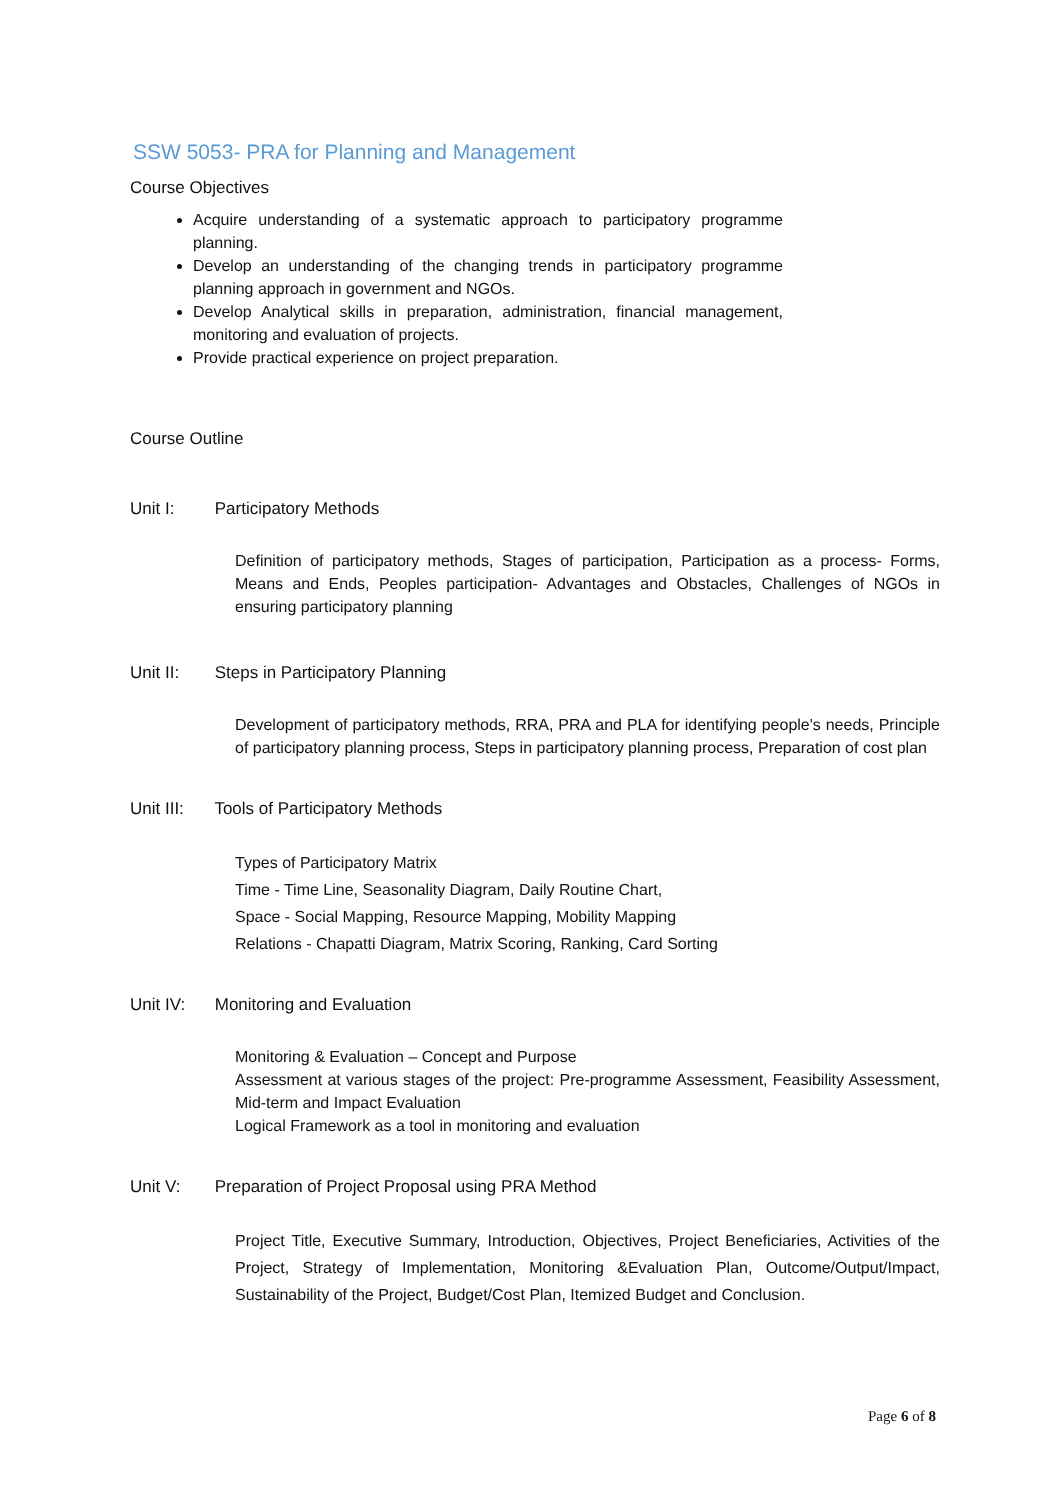SSW 5053- PRA for Planning and Management
Course Objectives
Acquire understanding of a systematic approach to participatory programme planning.
Develop an understanding of the changing trends in participatory programme planning approach in government and NGOs.
Develop Analytical skills in preparation, administration, financial management, monitoring and evaluation of projects.
Provide practical experience on project preparation.
Course Outline
Unit I: Participatory Methods
Definition of participatory methods, Stages of participation, Participation as a process- Forms, Means and Ends, Peoples participation- Advantages and Obstacles, Challenges of NGOs in ensuring participatory planning
Unit II: Steps in Participatory Planning
Development of participatory methods, RRA, PRA and PLA for identifying people's needs, Principle of participatory planning process, Steps in participatory planning process, Preparation of cost plan
Unit III: Tools of Participatory Methods
Types of Participatory Matrix
Time - Time Line, Seasonality Diagram, Daily Routine Chart,
Space - Social Mapping, Resource Mapping, Mobility Mapping
Relations - Chapatti Diagram, Matrix Scoring, Ranking, Card Sorting
Unit IV: Monitoring and Evaluation
Monitoring & Evaluation – Concept and Purpose
Assessment at various stages of the project: Pre-programme Assessment, Feasibility Assessment, Mid-term and Impact Evaluation
Logical Framework as a tool in monitoring and evaluation
Unit V: Preparation of Project Proposal using PRA Method
Project Title, Executive Summary, Introduction, Objectives, Project Beneficiaries, Activities of the Project, Strategy of Implementation, Monitoring &Evaluation Plan, Outcome/Output/Impact, Sustainability of the Project, Budget/Cost Plan, Itemized Budget and Conclusion.
Page 6 of 8